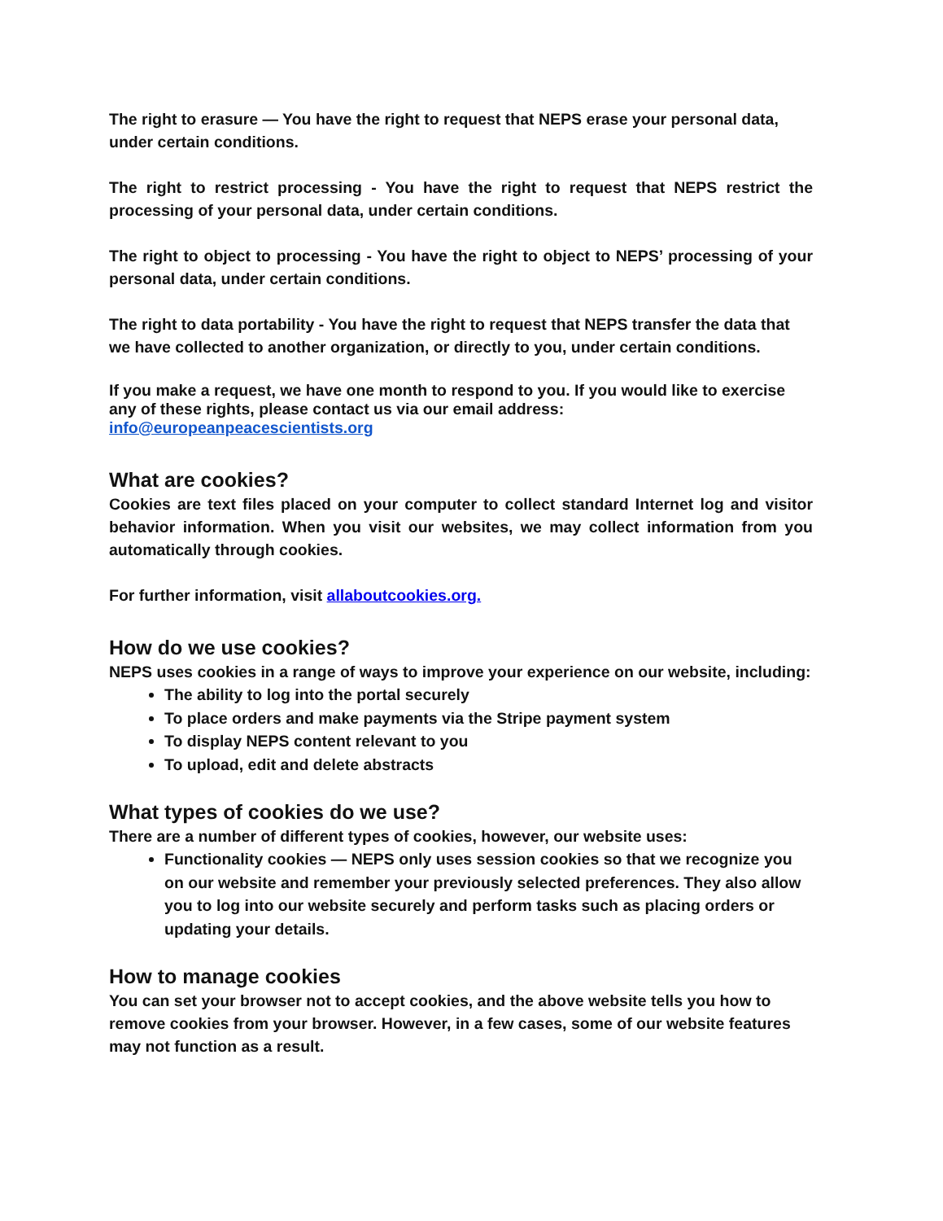The right to erasure — You have the right to request that NEPS erase your personal data, under certain conditions.
The right to restrict processing - You have the right to request that NEPS restrict the processing of your personal data, under certain conditions.
The right to object to processing - You have the right to object to NEPS’ processing of your personal data, under certain conditions.
The right to data portability - You have the right to request that NEPS transfer the data that we have collected to another organization, or directly to you, under certain conditions.
If you make a request, we have one month to respond to you. If you would like to exercise any of these rights, please contact us via our email address: info@europeanpeacescientists.org
What are cookies?
Cookies are text files placed on your computer to collect standard Internet log and visitor behavior information. When you visit our websites, we may collect information from you automatically through cookies.
For further information, visit allaboutcookies.org.
How do we use cookies?
NEPS uses cookies in a range of ways to improve your experience on our website, including:
The ability to log into the portal securely
To place orders and make payments via the Stripe payment system
To display NEPS content relevant to you
To upload, edit and delete abstracts
What types of cookies do we use?
There are a number of different types of cookies, however, our website uses:
Functionality cookies — NEPS only uses session cookies so that we recognize you on our website and remember your previously selected preferences. They also allow you to log into our website securely and perform tasks such as placing orders or updating your details.
How to manage cookies
You can set your browser not to accept cookies, and the above website tells you how to remove cookies from your browser. However, in a few cases, some of our website features may not function as a result.